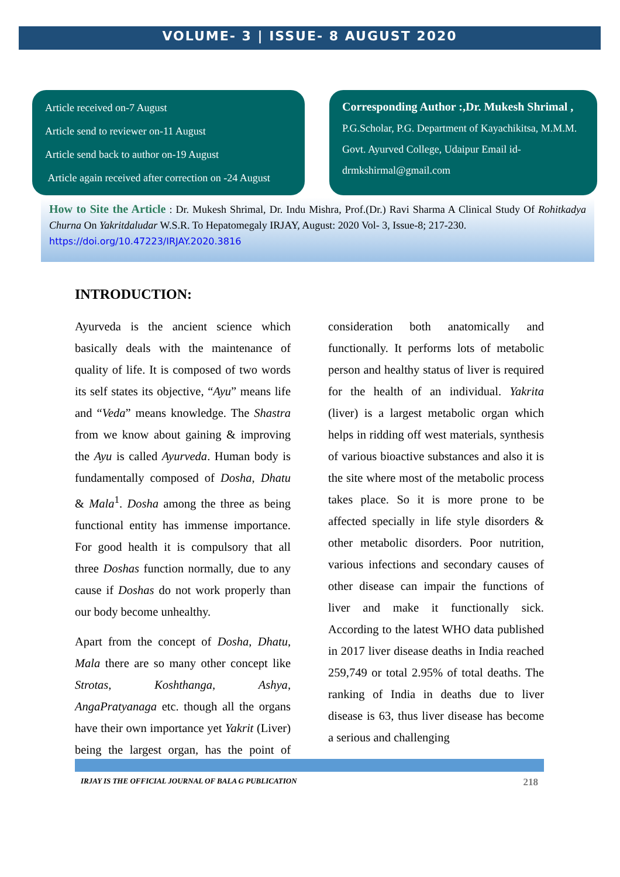VOLUME- 3 | ISSUE- 8 AUGUST 2020
Article received on-7 August
Article send to reviewer on-11 August
Article send back to author on-19 August
Article again received after correction on -24 August
Corresponding Author :,Dr. Mukesh Shrimal , P.G.Scholar, P.G. Department of Kayachikitsa, M.M.M. Govt. Ayurved College, Udaipur Email id-drmkshirmal@gmail.com
How to Site the Article : Dr. Mukesh Shrimal, Dr. Indu Mishra, Prof.(Dr.) Ravi Sharma A Clinical Study Of Rohitkadya Churna On Yakritdaludar W.S.R. To Hepatomegaly IRJAY, August: 2020 Vol- 3, Issue-8; 217-230.
https://doi.org/10.47223/IRJAY.2020.3816
INTRODUCTION:
Ayurveda is the ancient science which basically deals with the maintenance of quality of life. It is composed of two words its self states its objective, “Ayu” means life and “Veda” means knowledge. The Shastra from we know about gaining & improving the Ayu is called Ayurveda. Human body is fundamentally composed of Dosha, Dhatu & Mala<sup>1</sup>. Dosha among the three as being functional entity has immense importance. For good health it is compulsory that all three Doshas function normally, due to any cause if Doshas do not work properly than our body become unhealthy.
Apart from the concept of Dosha, Dhatu, Mala there are so many other concept like Strotas, Koshthanga, Ashya, AngaPratyanaga etc. though all the organs have their own importance yet Yakrit (Liver) being the largest organ, has the point of consideration both anatomically and functionally. It performs lots of metabolic person and healthy status of liver is required for the health of an individual. Yakrita (liver) is a largest metabolic organ which helps in ridding off west materials, synthesis of various bioactive substances and also it is the site where most of the metabolic process takes place. So it is more prone to be affected specially in life style disorders & other metabolic disorders. Poor nutrition, various infections and secondary causes of other disease can impair the functions of liver and make it functionally sick. According to the latest WHO data published in 2017 liver disease deaths in India reached 259,749 or total 2.95% of total deaths. The ranking of India in deaths due to liver disease is 63, thus liver disease has become a serious and challenging
IRJAY IS THE OFFICIAL JOURNAL OF BALA G PUBLICATION 218